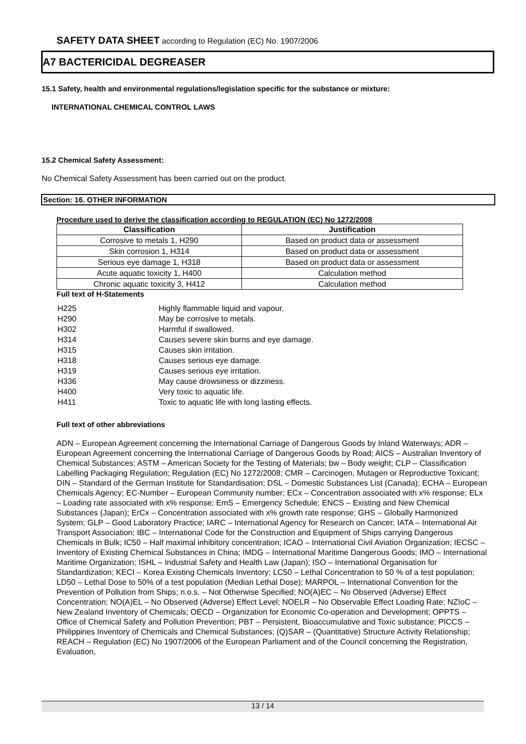SAFETY DATA SHEET according to Regulation (EC) No. 1907/2006
A7 BACTERICIDAL DEGREASER
15.1 Safety, health and environmental regulations/legislation specific for the substance or mixture:
INTERNATIONAL CHEMICAL CONTROL LAWS
15.2 Chemical Safety Assessment:
No Chemical Safety Assessment has been carried out on the product.
Section: 16. OTHER INFORMATION
Procedure used to derive the classification according to REGULATION (EC) No 1272/2008
| Classification | Justification |
| --- | --- |
| Corrosive to metals 1, H290 | Based on product data or assessment |
| Skin corrosion 1, H314 | Based on product data or assessment |
| Serious eye damage 1, H318 | Based on product data or assessment |
| Acute aquatic toxicity 1, H400 | Calculation method |
| Chronic aquatic toxicity 3, H412 | Calculation method |
Full text of H-Statements
| H225 | Highly flammable liquid and vapour. |
| H290 | May be corrosive to metals. |
| H302 | Harmful if swallowed. |
| H314 | Causes severe skin burns and eye damage. |
| H315 | Causes skin irritation. |
| H318 | Causes serious eye damage. |
| H319 | Causes serious eye irritation. |
| H336 | May cause drowsiness or dizziness. |
| H400 | Very toxic to aquatic life. |
| H411 | Toxic to aquatic life with long lasting effects. |
Full text of other abbreviations
ADN – European Agreement concerning the International Carriage of Dangerous Goods by Inland Waterways; ADR – European Agreement concerning the International Carriage of Dangerous Goods by Road; AICS – Australian Inventory of Chemical Substances; ASTM – American Society for the Testing of Materials; bw – Body weight; CLP – Classification Labelling Packaging Regulation; Regulation (EC) No 1272/2008; CMR – Carcinogen, Mutagen or Reproductive Toxicant; DIN – Standard of the German Institute for Standardisation; DSL – Domestic Substances List (Canada); ECHA – European Chemicals Agency; EC-Number – European Community number; ECx – Concentration associated with x% response; ELx – Loading rate associated with x% response; EmS – Emergency Schedule; ENCS – Existing and New Chemical Substances (Japan); ErCx – Concentration associated with x% growth rate response; GHS – Globally Harmonized System; GLP – Good Laboratory Practice; IARC – International Agency for Research on Cancer; IATA – International Air Transport Association; IBC – International Code for the Construction and Equipment of Ships carrying Dangerous Chemicals in Bulk; IC50 – Half maximal inhibitory concentration; ICAO – International Civil Aviation Organization; IECSC – Inventory of Existing Chemical Substances in China; IMDG – International Maritime Dangerous Goods; IMO – International Maritime Organization; ISHL – Industrial Safety and Health Law (Japan); ISO – International Organisation for Standardization; KECI – Korea Existing Chemicals Inventory; LC50 – Lethal Concentration to 50 % of a test population; LD50 – Lethal Dose to 50% of a test population (Median Lethal Dose); MARPOL – International Convention for the Prevention of Pollution from Ships; n.o.s. – Not Otherwise Specified; NO(A)EC – No Observed (Adverse) Effect Concentration; NO(A)EL – No Observed (Adverse) Effect Level; NOELR – No Observable Effect Loading Rate; NZIoC – New Zealand Inventory of Chemicals; OECD – Organization for Economic Co-operation and Development; OPPTS – Office of Chemical Safety and Pollution Prevention; PBT – Persistent, Bioaccumulative and Toxic substance; PICCS – Philippines Inventory of Chemicals and Chemical Substances; (Q)SAR – (Quantitative) Structure Activity Relationship; REACH – Regulation (EC) No 1907/2006 of the European Parliament and of the Council concerning the Registration, Evaluation,
13 / 14